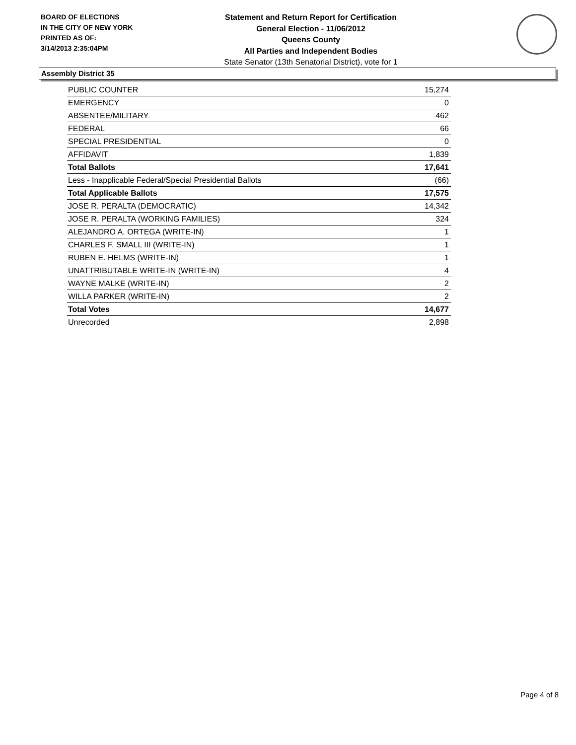BOARD OF ELECTIONS
IN THE CITY OF NEW YORK
PRINTED AS OF:
3/14/2013 2:35:04PM
Statement and Return Report for Certification
General Election - 11/06/2012
Queens County
All Parties and Independent Bodies
State Senator (13th Senatorial District), vote for 1
Assembly District 35
| PUBLIC COUNTER | 15,274 |
| EMERGENCY | 0 |
| ABSENTEE/MILITARY | 462 |
| FEDERAL | 66 |
| SPECIAL PRESIDENTIAL | 0 |
| AFFIDAVIT | 1,839 |
| Total Ballots | 17,641 |
| Less - Inapplicable Federal/Special Presidential Ballots | (66) |
| Total Applicable Ballots | 17,575 |
| JOSE R. PERALTA (DEMOCRATIC) | 14,342 |
| JOSE R. PERALTA (WORKING FAMILIES) | 324 |
| ALEJANDRO A. ORTEGA (WRITE-IN) | 1 |
| CHARLES F. SMALL III (WRITE-IN) | 1 |
| RUBEN E. HELMS (WRITE-IN) | 1 |
| UNATTRIBUTABLE WRITE-IN (WRITE-IN) | 4 |
| WAYNE MALKE (WRITE-IN) | 2 |
| WILLA PARKER (WRITE-IN) | 2 |
| Total Votes | 14,677 |
| Unrecorded | 2,898 |
Page 4 of 8